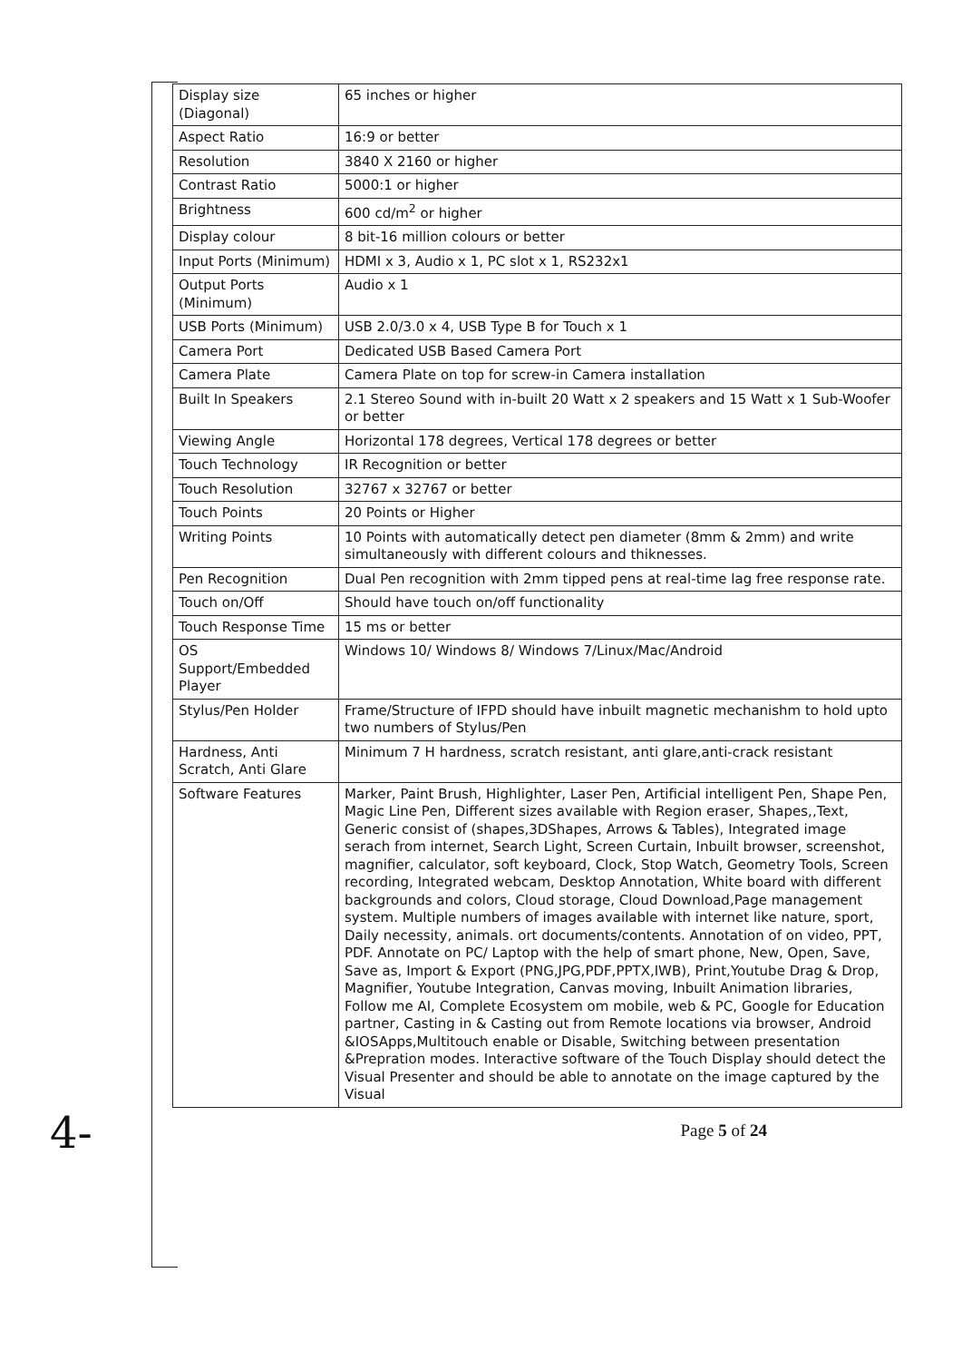| Display size (Diagonal) | 65 inches or higher |
| Aspect Ratio | 16:9 or better |
| Resolution | 3840 X 2160 or higher |
| Contrast Ratio | 5000:1 or higher |
| Brightness | 600 cd/m<sup>2</sup> or higher |
| Display colour | 8 bit-16 million colours or better |
| Input Ports (Minimum) | HDMI x 3, Audio x 1, PC slot x 1, RS232x1 |
| Output Ports (Minimum) | Audio x 1 |
| USB Ports (Minimum) | USB 2.0/3.0 x 4, USB Type B for Touch x 1 |
| Camera Port | Dedicated USB Based Camera Port |
| Camera Plate | Camera Plate on top for screw-in Camera installation |
| Built In Speakers | 2.1 Stereo Sound with in-built 20 Watt x 2 speakers and 15 Watt x 1 Sub-Woofer or better |
| Viewing Angle | Horizontal 178 degrees, Vertical 178 degrees or better |
| Touch Technology | IR Recognition or better |
| Touch Resolution | 32767 x 32767 or better |
| Touch Points | 20 Points or Higher |
| Writing Points | 10 Points with automatically detect pen diameter (8mm & 2mm) and write simultaneously with different colours and thiknesses. |
| Pen Recognition | Dual Pen recognition with 2mm tipped pens at real-time lag free response rate. |
| Touch on/Off | Should have touch on/off functionality |
| Touch Response Time | 15 ms or better |
| OS Support/Embedded Player | Windows 10/ Windows 8/ Windows 7/Linux/Mac/Android |
| Stylus/Pen Holder | Frame/Structure of IFPD should have inbuilt magnetic mechanishm to hold upto two numbers of Stylus/Pen |
| Hardness, Anti Scratch, Anti Glare | Minimum 7 H hardness, scratch resistant, anti glare,anti-crack resistant |
| Software Features | Marker, Paint Brush, Highlighter, Laser Pen, Artificial intelligent Pen, Shape Pen, Magic Line Pen, Different sizes available with Region eraser, Shapes,,Text, Generic consist of (shapes,3DShapes, Arrows & Tables), Integrated image serach from internet, Search Light, Screen Curtain, Inbuilt browser, screenshot, magnifier, calculator, soft keyboard, Clock, Stop Watch, Geometry Tools, Screen recording, Integrated webcam, Desktop Annotation, White board with different backgrounds and colors, Cloud storage, Cloud Download,Page management system. Multiple numbers of images available with internet like nature, sport, Daily necessity, animals. ort documents/contents. Annotation of on video, PPT, PDF. Annotate on PC/ Laptop with the help of smart phone, New, Open, Save, Save as, Import & Export (PNG,JPG,PDF,PPTX,IWB), Print,Youtube Drag & Drop, Magnifier, Youtube Integration, Canvas moving, Inbuilt Animation libraries, Follow me AI, Complete Ecosystem om mobile, web & PC, Google for Education partner, Casting in & Casting out from Remote locations via browser, Android &IOSApps,Multitouch enable or Disable, Switching between presentation &Prepration modes. Interactive software of the Touch Display should detect the Visual Presenter and should be able to annotate on the image captured by the Visual |
Page 5 of 24
4-